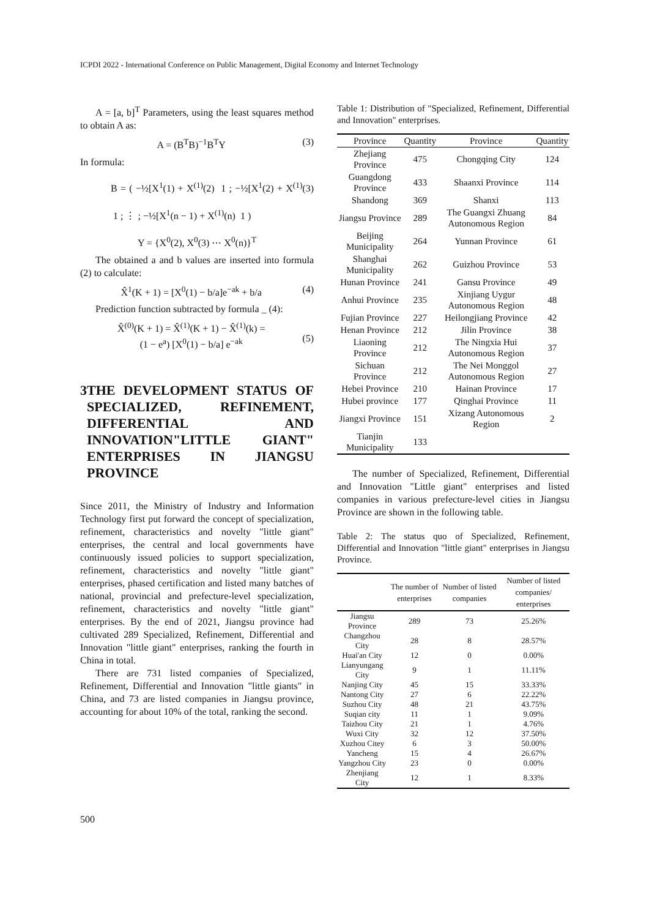ICPDI 2022 - International Conference on Public Management, Digital Economy and Internet Technology
A = [a, b]<sup>T</sup> Parameters, using the least squares method to obtain A as:
A = (B<sup>T</sup>B)<sup>−1</sup>B<sup>T</sup>Y (3)
In formula:
B = ( −½[X<sup>1</sup>(1) + X<sup>(1)</sup>(2) 1 ; −½[X<sup>1</sup>(2) + X<sup>(1)</sup>(3) 1 ; ⋮ ; −½[X<sup>1</sup>(n − 1) + X<sup>(1)</sup>(n) 1 )
Y = {X<sup>0</sup>(2), X<sup>0</sup>(3) ⋯ X<sup>0</sup>(n)}<sup>T</sup>
The obtained a and b values are inserted into formula (2) to calculate:
X̂<sup>1</sup>(K + 1) = [X<sup>0</sup>(1) − b/a]e<sup>−ak</sup> + b/a (4)
Prediction function subtracted by formula _ (4):
X̂<sup>(0)</sup>(K + 1) = X̂<sup>(1)</sup>(K + 1) − X̂<sup>(1)</sup>(k) =
(1 − e<sup>a</sup>) [X<sup>0</sup>(1) − b/a] e<sup>−ak</sup>
(5)
3 THE DEVELOPMENT STATUS OF SPECIALIZED, REFINEMENT, DIFFERENTIAL AND INNOVATION"LITTLE GIANT" ENTERPRISES IN JIANGSU PROVINCE
Since 2011, the Ministry of Industry and Information Technology first put forward the concept of specialization, refinement, characteristics and novelty "little giant" enterprises, the central and local governments have continuously issued policies to support specialization, refinement, characteristics and novelty "little giant" enterprises, phased certification and listed many batches of national, provincial and prefecture-level specialization, refinement, characteristics and novelty "little giant" enterprises. By the end of 2021, Jiangsu province had cultivated 289 Specialized, Refinement, Differential and Innovation "little giant" enterprises, ranking the fourth in China in total.
There are 731 listed companies of Specialized, Refinement, Differential and Innovation "little giants" in China, and 73 are listed companies in Jiangsu province, accounting for about 10% of the total, ranking the second.
Table 1: Distribution of "Specialized, Refinement, Differential and Innovation" enterprises.
| Province | Quantity | Province | Quantity |
| --- | --- | --- | --- |
| Zhejiang Province | 475 | Chongqing City | 124 |
| Guangdong Province | 433 | Shaanxi Province | 114 |
| Shandong | 369 | Shanxi | 113 |
| Jiangsu Province | 289 | The Guangxi Zhuang Autonomous Region | 84 |
| Beijing Municipality | 264 | Yunnan Province | 61 |
| Shanghai Municipality | 262 | Guizhou Province | 53 |
| Hunan Province | 241 | Gansu Province | 49 |
| Anhui Province | 235 | Xinjiang Uygur Autonomous Region | 48 |
| Fujian Province | 227 | Heilongjiang Province | 42 |
| Henan Province | 212 | Jilin Province | 38 |
| Liaoning Province | 212 | The Ningxia Hui Autonomous Region | 37 |
| Sichuan Province | 212 | The Nei Monggol Autonomous Region | 27 |
| Hebei Province | 210 | Hainan Province | 17 |
| Hubei province | 177 | Qinghai Province | 11 |
| Jiangxi Province | 151 | Xizang Autonomous Region | 2 |
| Tianjin Municipality | 133 | | |
The number of Specialized, Refinement, Differential and Innovation "Little giant" enterprises and listed companies in various prefecture-level cities in Jiangsu Province are shown in the following table.
Table 2: The status quo of Specialized, Refinement, Differential and Innovation "little giant" enterprises in Jiangsu Province.
| | The number of enterprises | Number of listed companies | Number of listed companies/ enterprises |
| --- | --- | --- | --- |
| Jiangsu Province | 289 | 73 | 25.26% |
| Changzhou City | 28 | 8 | 28.57% |
| Huai'an City | 12 | 0 | 0.00% |
| Lianyungang City | 9 | 1 | 11.11% |
| Nanjing City | 45 | 15 | 33.33% |
| Nantong City | 27 | 6 | 22.22% |
| Suzhou City | 48 | 21 | 43.75% |
| Suqian city | 11 | 1 | 9.09% |
| Taizhou City | 21 | 1 | 4.76% |
| Wuxi City | 32 | 12 | 37.50% |
| Xuzhou Citey | 6 | 3 | 50.00% |
| Yancheng | 15 | 4 | 26.67% |
| Yangzhou City | 23 | 0 | 0.00% |
| Zhenjiang City | 12 | 1 | 8.33% |
500